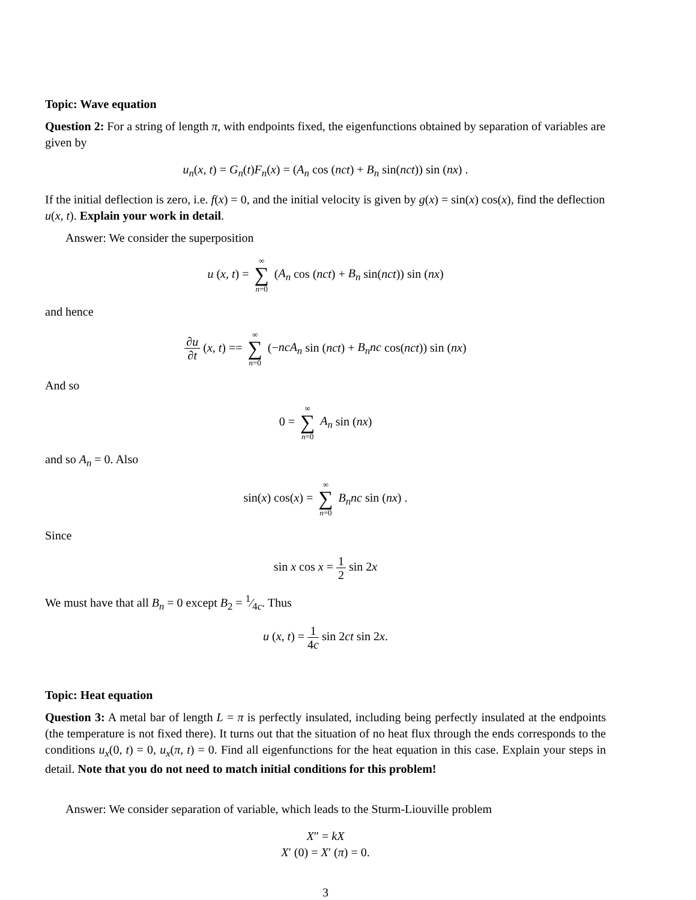Topic: Wave equation
Question 2: For a string of length π, with endpoints fixed, the eigenfunctions obtained by separation of variables are given by
u<sub>n</sub>(x, t) = G<sub>n</sub>(t)F<sub>n</sub>(x) = (A<sub>n</sub> cos (nct) + B<sub>n</sub> sin(nct)) sin (nx) .
If the initial deflection is zero, i.e. f(x) = 0, and the initial velocity is given by g(x) = sin(x) cos(x), find the deflection u(x, t). Explain your work in detail.
Answer: We consider the superposition
u (x, t) = ∞ ∑ n=0 (A<sub>n</sub> cos (nct) + B<sub>n</sub> sin(nct)) sin (nx)
and hence
∂u ∂t (x, t) == ∞ ∑ n=0 (−ncA<sub>n</sub> sin (nct) + B<sub>n</sub>nc cos(nct)) sin (nx)
And so
0 = ∞ ∑ n=0 A<sub>n</sub> sin (nx)
and so A<sub>n</sub> = 0. Also
sin(x) cos(x) = ∞ ∑ n=0 B<sub>n</sub>nc sin (nx) .
Since
sin x cos x = 1 2 sin 2x
We must have that all B<sub>n</sub> = 0 except B<sub>2</sub> = 1⁄4c. Thus
u (x, t) = 1 4c sin 2ct sin 2x.
Topic: Heat equation
Question 3: A metal bar of length L = π is perfectly insulated, including being perfectly insulated at the endpoints (the temperature is not fixed there). It turns out that the situation of no heat flux through the ends corresponds to the conditions u<sub>x</sub>(0, t) = 0, u<sub>x</sub>(π, t) = 0. Find all eigenfunctions for the heat equation in this case. Explain your steps in detail. Note that you do not need to match initial conditions for this problem!
Answer: We consider separation of variable, which leads to the Sturm-Liouville problem
X″ = kX
X′ (0) = X′ (π) = 0.
3